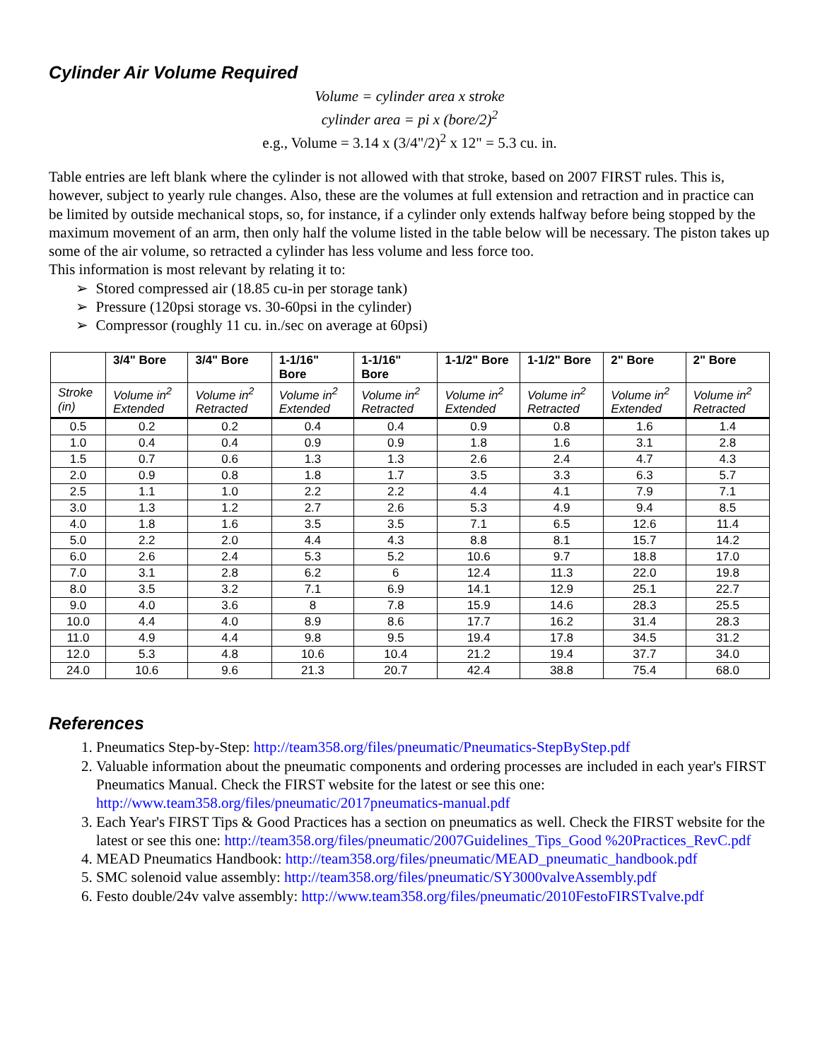Cylinder Air Volume Required
Volume = cylinder area x stroke
cylinder area = pi x (bore/2)<sup>2</sup>
e.g., Volume = 3.14 x (3/4"/2)<sup>2</sup> x 12" = 5.3 cu. in.
Table entries are left blank where the cylinder is not allowed with that stroke, based on 2007 FIRST rules. This is, however, subject to yearly rule changes. Also, these are the volumes at full extension and retraction and in practice can be limited by outside mechanical stops, so, for instance, if a cylinder only extends halfway before being stopped by the maximum movement of an arm, then only half the volume listed in the table below will be necessary. The piston takes up some of the air volume, so retracted a cylinder has less volume and less force too.
This information is most relevant by relating it to:
➢ Stored compressed air (18.85 cu-in per storage tank)
➢ Pressure (120psi storage vs. 30-60psi in the cylinder)
➢ Compressor (roughly 11 cu. in./sec on average at 60psi)
| | 3/4" Bore | 3/4" Bore | 1-1/16" Bore | 1-1/16" Bore | 1-1/2" Bore | 1-1/2" Bore | 2" Bore | 2" Bore |
| --- | --- | --- | --- | --- | --- | --- | --- | --- |
| Stroke (in) | Volume in<sup>2</sup> Extended | Volume in<sup>2</sup> Retracted | Volume in<sup>2</sup> Extended | Volume in<sup>2</sup> Retracted | Volume in<sup>2</sup> Extended | Volume in<sup>2</sup> Retracted | Volume in<sup>2</sup> Extended | Volume in<sup>2</sup> Retracted |
| 0.5 | 0.2 | 0.2 | 0.4 | 0.4 | 0.9 | 0.8 | 1.6 | 1.4 |
| 1.0 | 0.4 | 0.4 | 0.9 | 0.9 | 1.8 | 1.6 | 3.1 | 2.8 |
| 1.5 | 0.7 | 0.6 | 1.3 | 1.3 | 2.6 | 2.4 | 4.7 | 4.3 |
| 2.0 | 0.9 | 0.8 | 1.8 | 1.7 | 3.5 | 3.3 | 6.3 | 5.7 |
| 2.5 | 1.1 | 1.0 | 2.2 | 2.2 | 4.4 | 4.1 | 7.9 | 7.1 |
| 3.0 | 1.3 | 1.2 | 2.7 | 2.6 | 5.3 | 4.9 | 9.4 | 8.5 |
| 4.0 | 1.8 | 1.6 | 3.5 | 3.5 | 7.1 | 6.5 | 12.6 | 11.4 |
| 5.0 | 2.2 | 2.0 | 4.4 | 4.3 | 8.8 | 8.1 | 15.7 | 14.2 |
| 6.0 | 2.6 | 2.4 | 5.3 | 5.2 | 10.6 | 9.7 | 18.8 | 17.0 |
| 7.0 | 3.1 | 2.8 | 6.2 | 6 | 12.4 | 11.3 | 22.0 | 19.8 |
| 8.0 | 3.5 | 3.2 | 7.1 | 6.9 | 14.1 | 12.9 | 25.1 | 22.7 |
| 9.0 | 4.0 | 3.6 | 8 | 7.8 | 15.9 | 14.6 | 28.3 | 25.5 |
| 10.0 | 4.4 | 4.0 | 8.9 | 8.6 | 17.7 | 16.2 | 31.4 | 28.3 |
| 11.0 | 4.9 | 4.4 | 9.8 | 9.5 | 19.4 | 17.8 | 34.5 | 31.2 |
| 12.0 | 5.3 | 4.8 | 10.6 | 10.4 | 21.2 | 19.4 | 37.7 | 34.0 |
| 24.0 | 10.6 | 9.6 | 21.3 | 20.7 | 42.4 | 38.8 | 75.4 | 68.0 |
References
1. Pneumatics Step-by-Step: http://team358.org/files/pneumatic/Pneumatics-StepByStep.pdf
2. Valuable information about the pneumatic components and ordering processes are included in each year's FIRST Pneumatics Manual. Check the FIRST website for the latest or see this one: http://www.team358.org/files/pneumatic/2017pneumatics-manual.pdf
3. Each Year's FIRST Tips & Good Practices has a section on pneumatics as well. Check the FIRST website for the latest or see this one: http://team358.org/files/pneumatic/2007Guidelines_Tips_Good %20Practices_RevC.pdf
4. MEAD Pneumatics Handbook: http://team358.org/files/pneumatic/MEAD_pneumatic_handbook.pdf
5. SMC solenoid value assembly: http://team358.org/files/pneumatic/SY3000valveAssembly.pdf
6. Festo double/24v valve assembly: http://www.team358.org/files/pneumatic/2010FestoFIRSTvalve.pdf